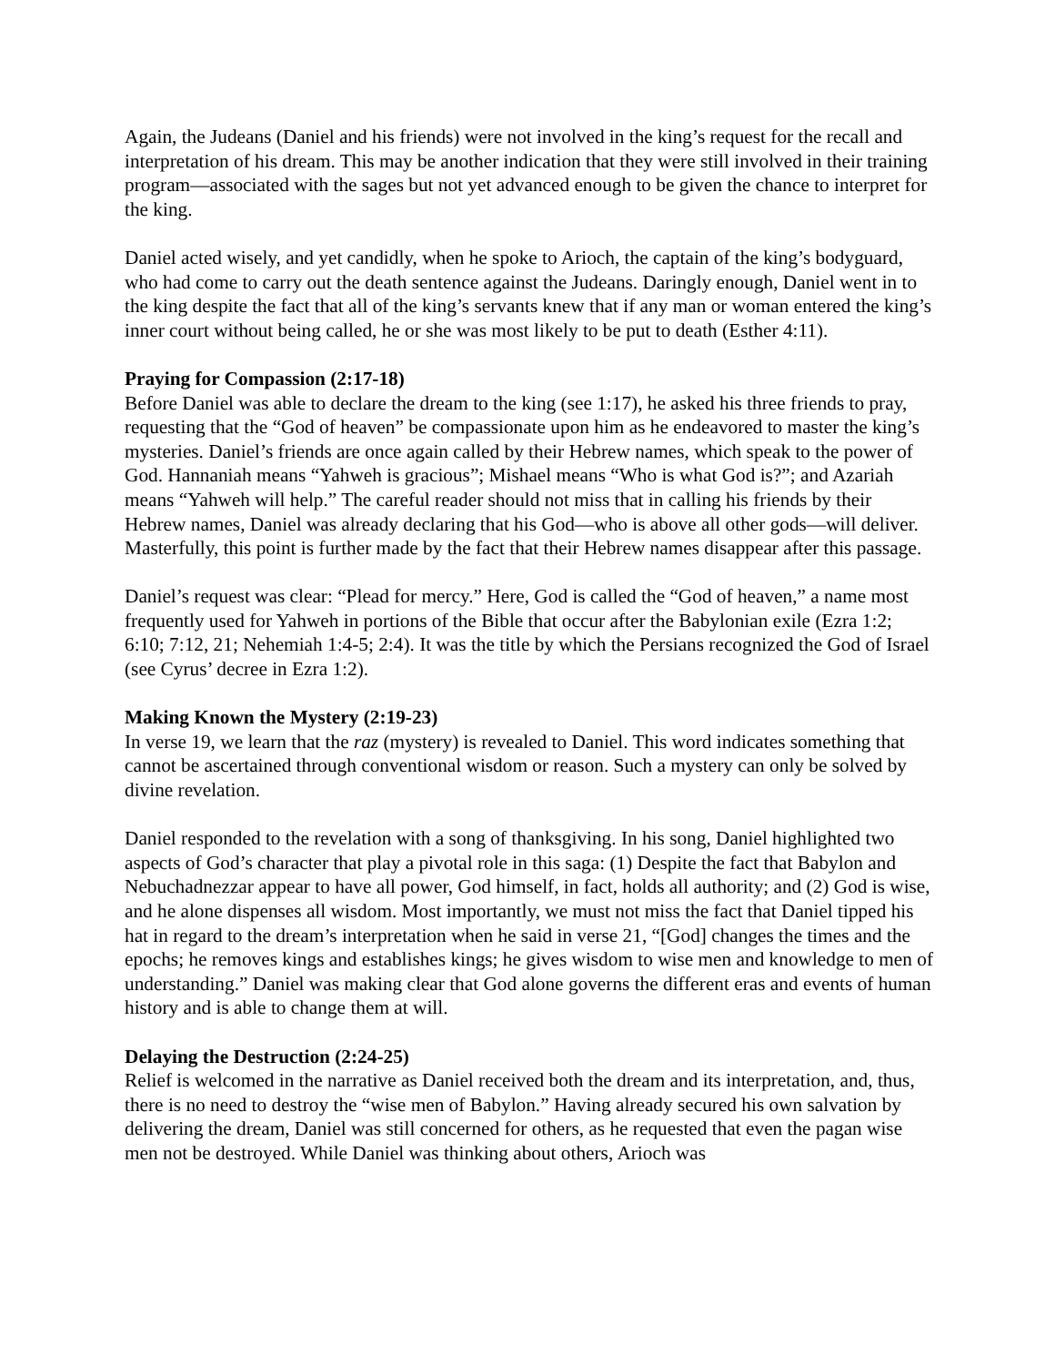Again, the Judeans (Daniel and his friends) were not involved in the king’s request for the recall and interpretation of his dream. This may be another indication that they were still involved in their training program—associated with the sages but not yet advanced enough to be given the chance to interpret for the king.
Daniel acted wisely, and yet candidly, when he spoke to Arioch, the captain of the king’s bodyguard, who had come to carry out the death sentence against the Judeans. Daringly enough, Daniel went in to the king despite the fact that all of the king’s servants knew that if any man or woman entered the king’s inner court without being called, he or she was most likely to be put to death (Esther 4:11).
Praying for Compassion (2:17-18)
Before Daniel was able to declare the dream to the king (see 1:17), he asked his three friends to pray, requesting that the “God of heaven” be compassionate upon him as he endeavored to master the king’s mysteries. Daniel’s friends are once again called by their Hebrew names, which speak to the power of God. Hannaniah means “Yahweh is gracious”; Mishael means “Who is what God is?”; and Azariah means “Yahweh will help.” The careful reader should not miss that in calling his friends by their Hebrew names, Daniel was already declaring that his God—who is above all other gods—will deliver. Masterfully, this point is further made by the fact that their Hebrew names disappear after this passage.
Daniel’s request was clear: “Plead for mercy.” Here, God is called the “God of heaven,” a name most frequently used for Yahweh in portions of the Bible that occur after the Babylonian exile (Ezra 1:2; 6:10; 7:12, 21; Nehemiah 1:4-5; 2:4). It was the title by which the Persians recognized the God of Israel (see Cyrus’ decree in Ezra 1:2).
Making Known the Mystery (2:19-23)
In verse 19, we learn that the raz (mystery) is revealed to Daniel. This word indicates something that cannot be ascertained through conventional wisdom or reason. Such a mystery can only be solved by divine revelation.
Daniel responded to the revelation with a song of thanksgiving. In his song, Daniel highlighted two aspects of God’s character that play a pivotal role in this saga: (1) Despite the fact that Babylon and Nebuchadnezzar appear to have all power, God himself, in fact, holds all authority; and (2) God is wise, and he alone dispenses all wisdom. Most importantly, we must not miss the fact that Daniel tipped his hat in regard to the dream’s interpretation when he said in verse 21, “[God] changes the times and the epochs; he removes kings and establishes kings; he gives wisdom to wise men and knowledge to men of understanding.” Daniel was making clear that God alone governs the different eras and events of human history and is able to change them at will.
Delaying the Destruction (2:24-25)
Relief is welcomed in the narrative as Daniel received both the dream and its interpretation, and, thus, there is no need to destroy the “wise men of Babylon.” Having already secured his own salvation by delivering the dream, Daniel was still concerned for others, as he requested that even the pagan wise men not be destroyed. While Daniel was thinking about others, Arioch was